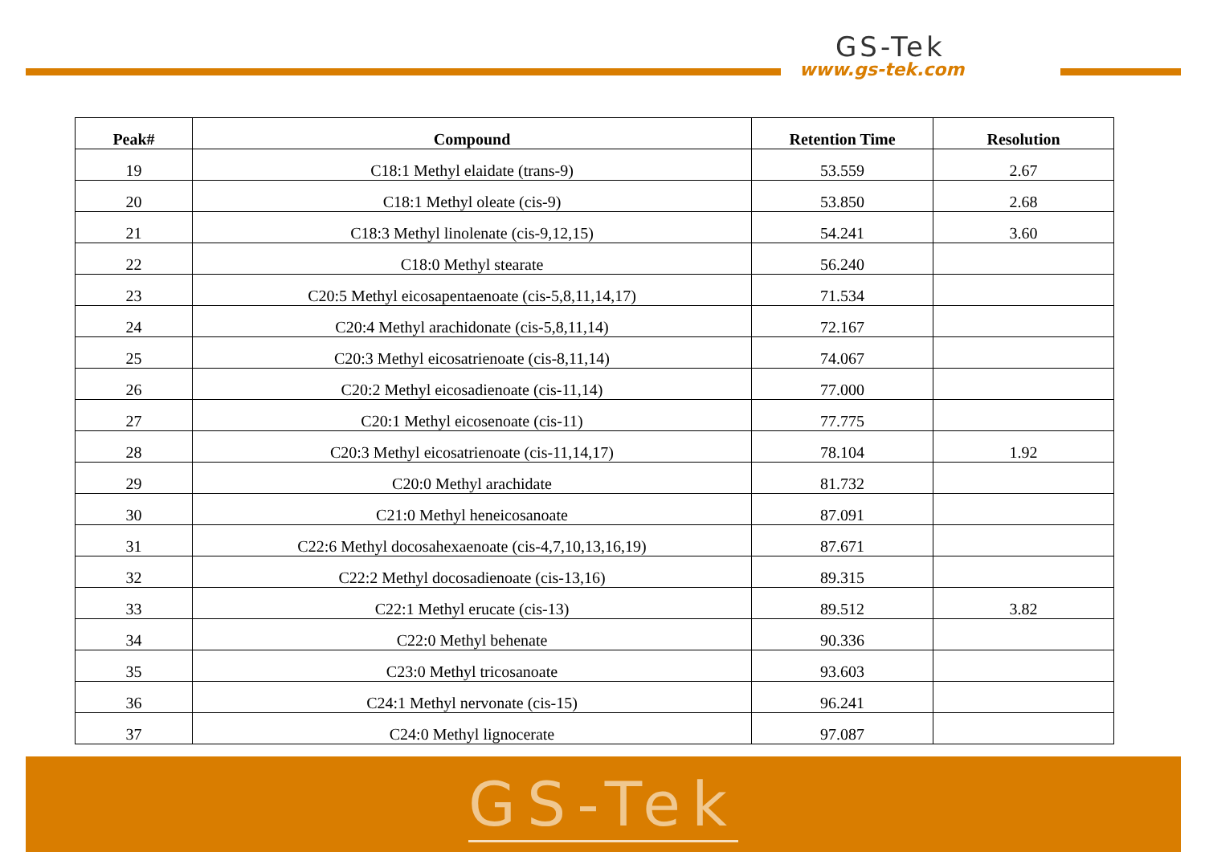GS-Tek
www.gs-tek.com
| Peak# | Compound | Retention Time | Resolution |
| --- | --- | --- | --- |
| 19 | C18:1 Methyl elaidate (trans-9) | 53.559 | 2.67 |
| 20 | C18:1 Methyl oleate (cis-9) | 53.850 | 2.68 |
| 21 | C18:3 Methyl linolenate (cis-9,12,15) | 54.241 | 3.60 |
| 22 | C18:0 Methyl stearate | 56.240 | |
| 23 | C20:5 Methyl eicosapentaenoate (cis-5,8,11,14,17) | 71.534 | |
| 24 | C20:4 Methyl arachidonate (cis-5,8,11,14) | 72.167 | |
| 25 | C20:3 Methyl eicosatrienoate (cis-8,11,14) | 74.067 | |
| 26 | C20:2 Methyl eicosadienoate (cis-11,14) | 77.000 | |
| 27 | C20:1 Methyl eicosenoate (cis-11) | 77.775 | |
| 28 | C20:3 Methyl eicosatrienoate (cis-11,14,17) | 78.104 | 1.92 |
| 29 | C20:0 Methyl arachidate | 81.732 | |
| 30 | C21:0 Methyl heneicosanoate | 87.091 | |
| 31 | C22:6 Methyl docosahexaenoate (cis-4,7,10,13,16,19) | 87.671 | |
| 32 | C22:2 Methyl docosadienoate (cis-13,16) | 89.315 | |
| 33 | C22:1 Methyl erucate (cis-13) | 89.512 | 3.82 |
| 34 | C22:0 Methyl behenate | 90.336 | |
| 35 | C23:0 Methyl tricosanoate | 93.603 | |
| 36 | C24:1 Methyl nervonate (cis-15) | 96.241 | |
| 37 | C24:0 Methyl lignocerate | 97.087 | |
GS-Tek